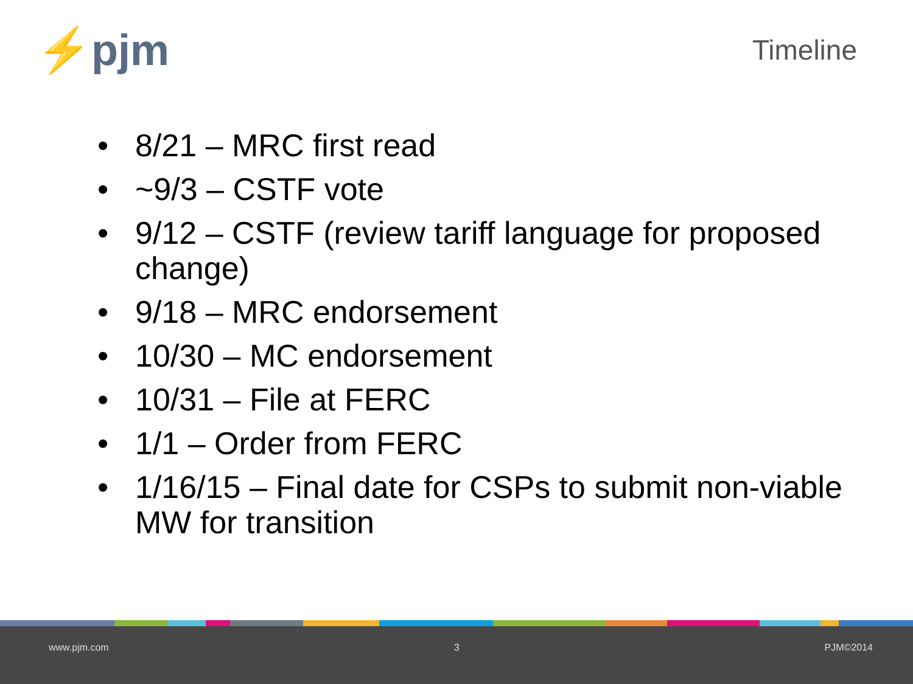⚡pjm Timeline
• 8/21 – MRC first read
• ~9/3 – CSTF vote
• 9/12 – CSTF (review tariff language for proposed change)
• 9/18 – MRC endorsement
• 10/30 – MC endorsement
• 10/31 – File at FERC
• 1/1 – Order from FERC
• 1/16/15 – Final date for CSPs to submit non-viable MW for transition
www.pjm.com 3 PJM©2014